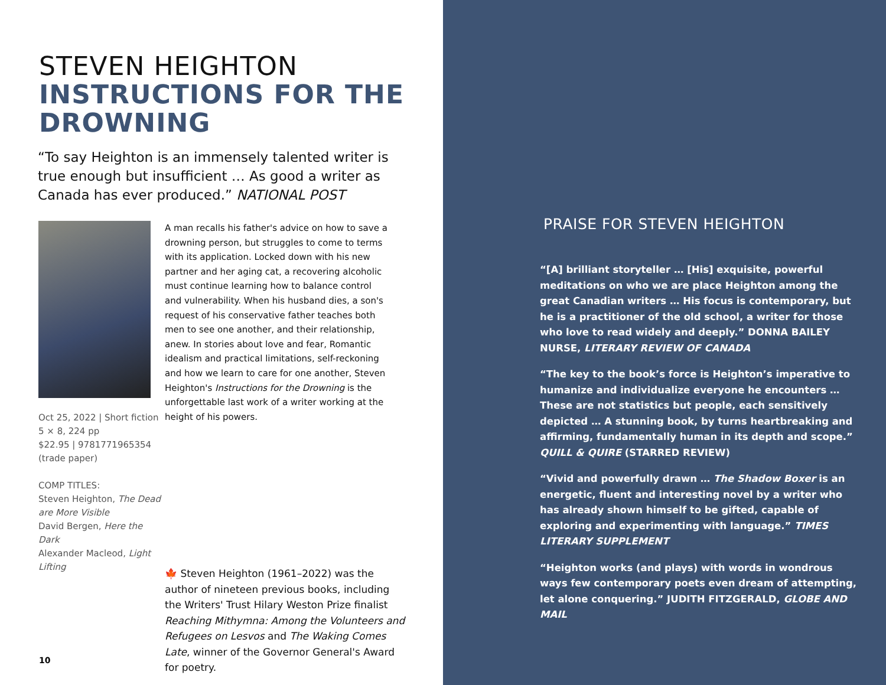STEVEN HEIGHTON
INSTRUCTIONS FOR THE DROWNING
“To say Heighton is an immensely talented writer is true enough but insufficient … As good a writer as Canada has ever produced.” NATIONAL POST
Oct 25, 2022 | Short fiction
5 × 8, 224 pp
$22.95 | 9781771965354
(trade paper)
COMP TITLES:
Steven Heighton, The Dead are More Visible
David Bergen, Here the Dark
Alexander Macleod, Light Lifting
A man recalls his father's advice on how to save a drowning person, but struggles to come to terms with its application. Locked down with his new partner and her aging cat, a recovering alcoholic must continue learning how to balance control and vulnerability. When his husband dies, a son's request of his conservative father teaches both men to see one another, and their relationship, anew. In stories about love and fear, Romantic idealism and practical limitations, self-reckoning and how we learn to care for one another, Steven Heighton's Instructions for the Drowning is the unforgettable last work of a writer working at the height of his powers.
🍁 Steven Heighton (1961–2022) was the author of nineteen previous books, including the Writers' Trust Hilary Weston Prize finalist Reaching Mithymna: Among the Volunteers and Refugees on Lesvos and The Waking Comes Late, winner of the Governor General's Award for poetry.
10
PRAISE FOR STEVEN HEIGHTON
“[A] brilliant storyteller … [His] exquisite, powerful meditations on who we are place Heighton among the great Canadian writers … His focus is contemporary, but he is a practitioner of the old school, a writer for those who love to read widely and deeply.” DONNA BAILEY NURSE, LITERARY REVIEW OF CANADA
“The key to the book’s force is Heighton’s imperative to humanize and individualize everyone he encounters … These are not statistics but people, each sensitively depicted … A stunning book, by turns heartbreaking and affirming, fundamentally human in its depth and scope.” QUILL & QUIRE (STARRED REVIEW)
“Vivid and powerfully drawn … The Shadow Boxer is an energetic, fluent and interesting novel by a writer who has already shown himself to be gifted, capable of exploring and experimenting with language.” TIMES LITERARY SUPPLEMENT
“Heighton works (and plays) with words in wondrous ways few contemporary poets even dream of attempting, let alone conquering.” JUDITH FITZGERALD, GLOBE AND MAIL